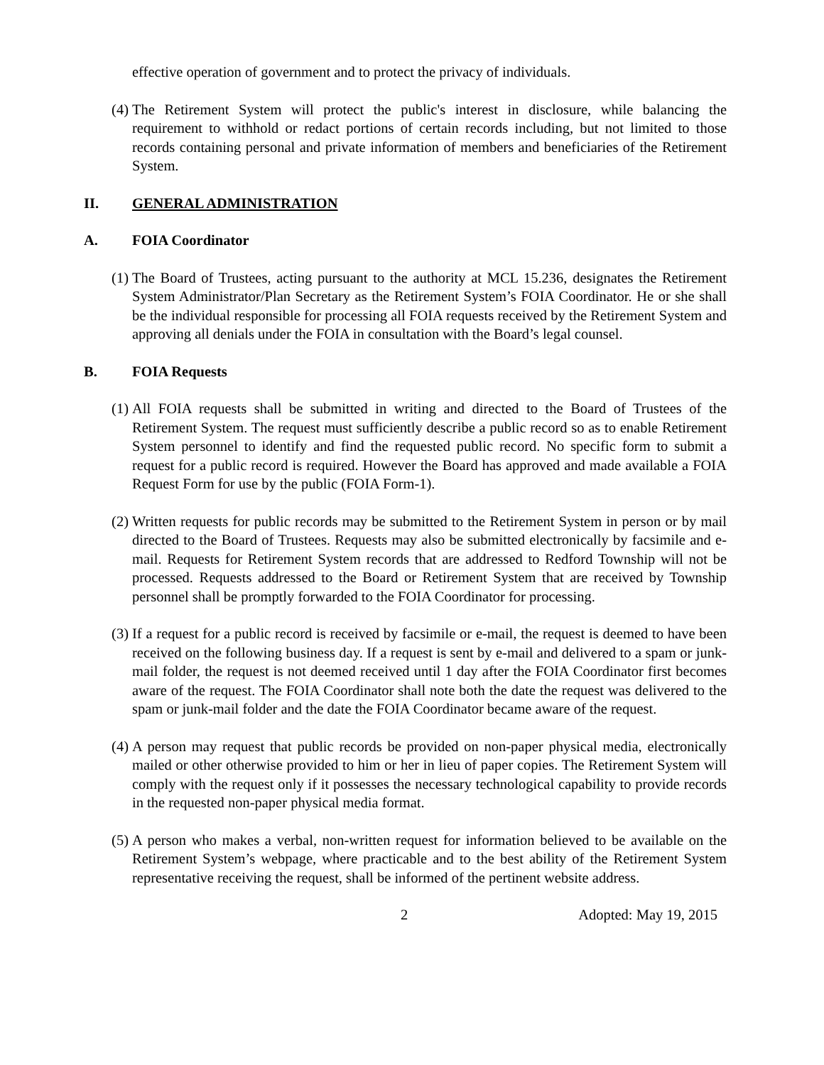effective operation of government and to protect the privacy of individuals.
(4) The Retirement System will protect the public's interest in disclosure, while balancing the requirement to withhold or redact portions of certain records including, but not limited to those records containing personal and private information of members and beneficiaries of the Retirement System.
II. GENERAL ADMINISTRATION
A. FOIA Coordinator
(1) The Board of Trustees, acting pursuant to the authority at MCL 15.236, designates the Retirement System Administrator/Plan Secretary as the Retirement System’s FOIA Coordinator. He or she shall be the individual responsible for processing all FOIA requests received by the Retirement System and approving all denials under the FOIA in consultation with the Board’s legal counsel.
B. FOIA Requests
(1) All FOIA requests shall be submitted in writing and directed to the Board of Trustees of the Retirement System. The request must sufficiently describe a public record so as to enable Retirement System personnel to identify and find the requested public record. No specific form to submit a request for a public record is required. However the Board has approved and made available a FOIA Request Form for use by the public (FOIA Form-1).
(2) Written requests for public records may be submitted to the Retirement System in person or by mail directed to the Board of Trustees. Requests may also be submitted electronically by facsimile and e-mail. Requests for Retirement System records that are addressed to Redford Township will not be processed. Requests addressed to the Board or Retirement System that are received by Township personnel shall be promptly forwarded to the FOIA Coordinator for processing.
(3) If a request for a public record is received by facsimile or e-mail, the request is deemed to have been received on the following business day. If a request is sent by e-mail and delivered to a spam or junk-mail folder, the request is not deemed received until 1 day after the FOIA Coordinator first becomes aware of the request. The FOIA Coordinator shall note both the date the request was delivered to the spam or junk-mail folder and the date the FOIA Coordinator became aware of the request.
(4) A person may request that public records be provided on non-paper physical media, electronically mailed or other otherwise provided to him or her in lieu of paper copies. The Retirement System will comply with the request only if it possesses the necessary technological capability to provide records in the requested non-paper physical media format.
(5) A person who makes a verbal, non-written request for information believed to be available on the Retirement System’s webpage, where practicable and to the best ability of the Retirement System representative receiving the request, shall be informed of the pertinent website address.
2 Adopted: May 19, 2015